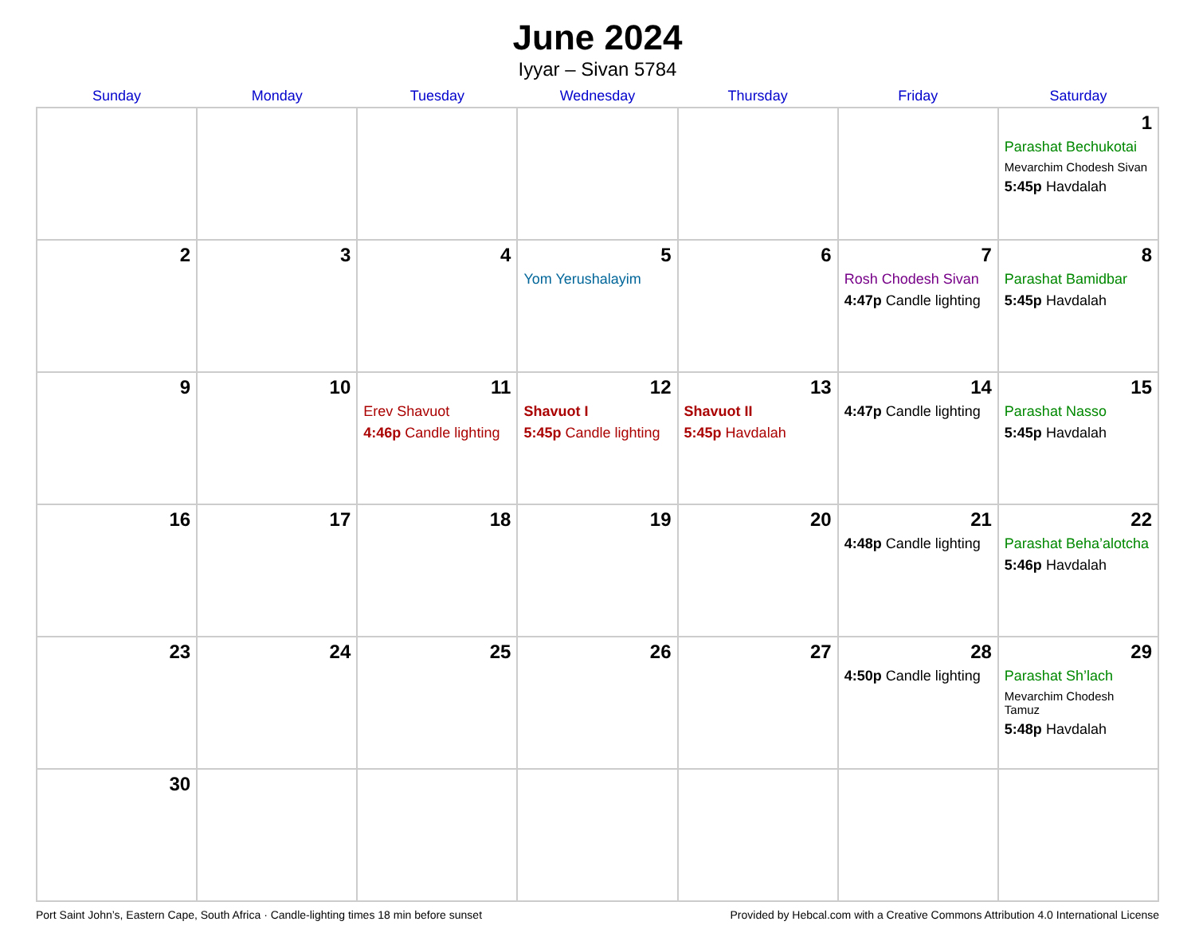June 2024
Iyyar – Sivan 5784
| Sunday | Monday | Tuesday | Wednesday | Thursday | Friday | Saturday |
| --- | --- | --- | --- | --- | --- | --- |
| | | | | | | 1 Parashat Bechukotai Mevarchim Chodesh Sivan 5:45p Havdalah |
| 2 | 3 | 4 | 5 Yom Yerushalayim | 6 | 7 Rosh Chodesh Sivan 4:47p Candle lighting | 8 Parashat Bamidbar 5:45p Havdalah |
| 9 | 10 | 11 Erev Shavuot 4:46p Candle lighting | 12 Shavuot I 5:45p Candle lighting | 13 Shavuot II 5:45p Havdalah | 14 4:47p Candle lighting | 15 Parashat Nasso 5:45p Havdalah |
| 16 | 17 | 18 | 19 | 20 | 21 4:48p Candle lighting | 22 Parashat Beha’alotcha 5:46p Havdalah |
| 23 | 24 | 25 | 26 | 27 | 28 4:50p Candle lighting | 29 Parashat Sh’lach Mevarchim Chodesh Tamuz 5:48p Havdalah |
| 30 | | | | | | |
Port Saint John’s, Eastern Cape, South Africa · Candle-lighting times 18 min before sunset Provided by Hebcal.com with a Creative Commons Attribution 4.0 International License